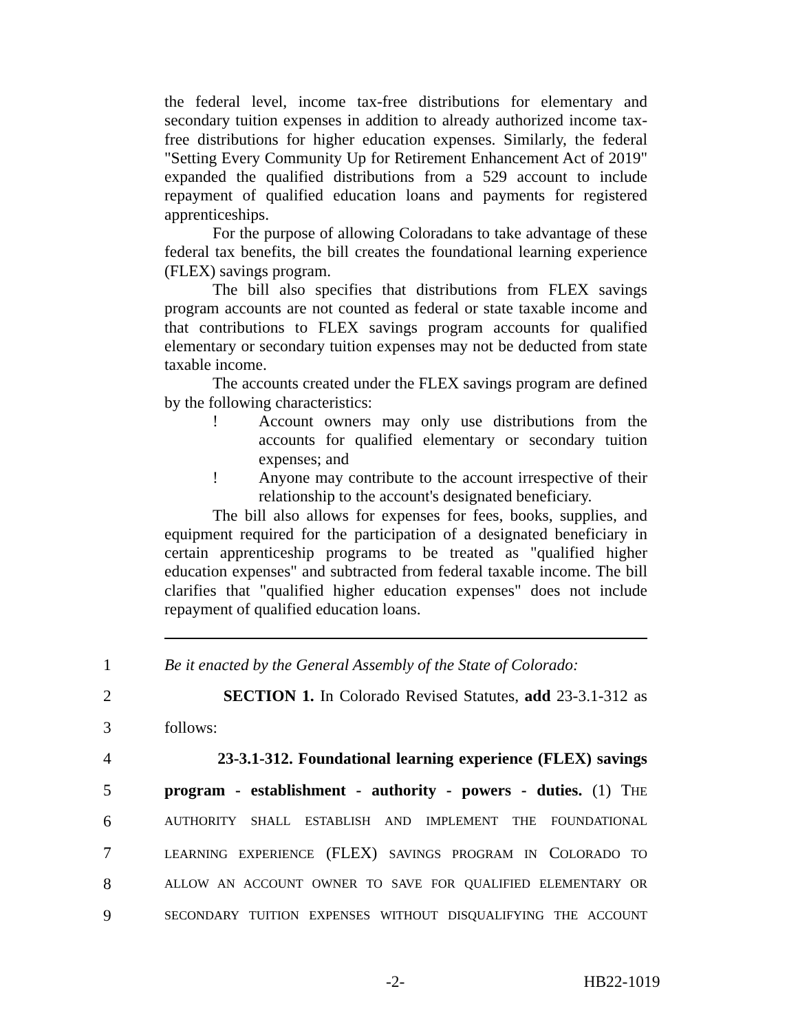the federal level, income tax-free distributions for elementary and secondary tuition expenses in addition to already authorized income tax-free distributions for higher education expenses. Similarly, the federal "Setting Every Community Up for Retirement Enhancement Act of 2019" expanded the qualified distributions from a 529 account to include repayment of qualified education loans and payments for registered apprenticeships.
For the purpose of allowing Coloradans to take advantage of these federal tax benefits, the bill creates the foundational learning experience (FLEX) savings program.
The bill also specifies that distributions from FLEX savings program accounts are not counted as federal or state taxable income and that contributions to FLEX savings program accounts for qualified elementary or secondary tuition expenses may not be deducted from state taxable income.
The accounts created under the FLEX savings program are defined by the following characteristics:
! Account owners may only use distributions from the accounts for qualified elementary or secondary tuition expenses; and
! Anyone may contribute to the account irrespective of their relationship to the account's designated beneficiary.
The bill also allows for expenses for fees, books, supplies, and equipment required for the participation of a designated beneficiary in certain apprenticeship programs to be treated as "qualified higher education expenses" and subtracted from federal taxable income. The bill clarifies that "qualified higher education expenses" does not include repayment of qualified education loans.
1 Be it enacted by the General Assembly of the State of Colorado:
2 SECTION 1. In Colorado Revised Statutes, add 23-3.1-312 as
3 follows:
4 23-3.1-312. Foundational learning experience (FLEX) savings
5 program - establishment - authority - powers - duties. (1) THE
6 AUTHORITY SHALL ESTABLISH AND IMPLEMENT THE FOUNDATIONAL
7 LEARNING EXPERIENCE (FLEX) SAVINGS PROGRAM IN COLORADO TO
8 ALLOW AN ACCOUNT OWNER TO SAVE FOR QUALIFIED ELEMENTARY OR
9 SECONDARY TUITION EXPENSES WITHOUT DISQUALIFYING THE ACCOUNT
-2- HB22-1019